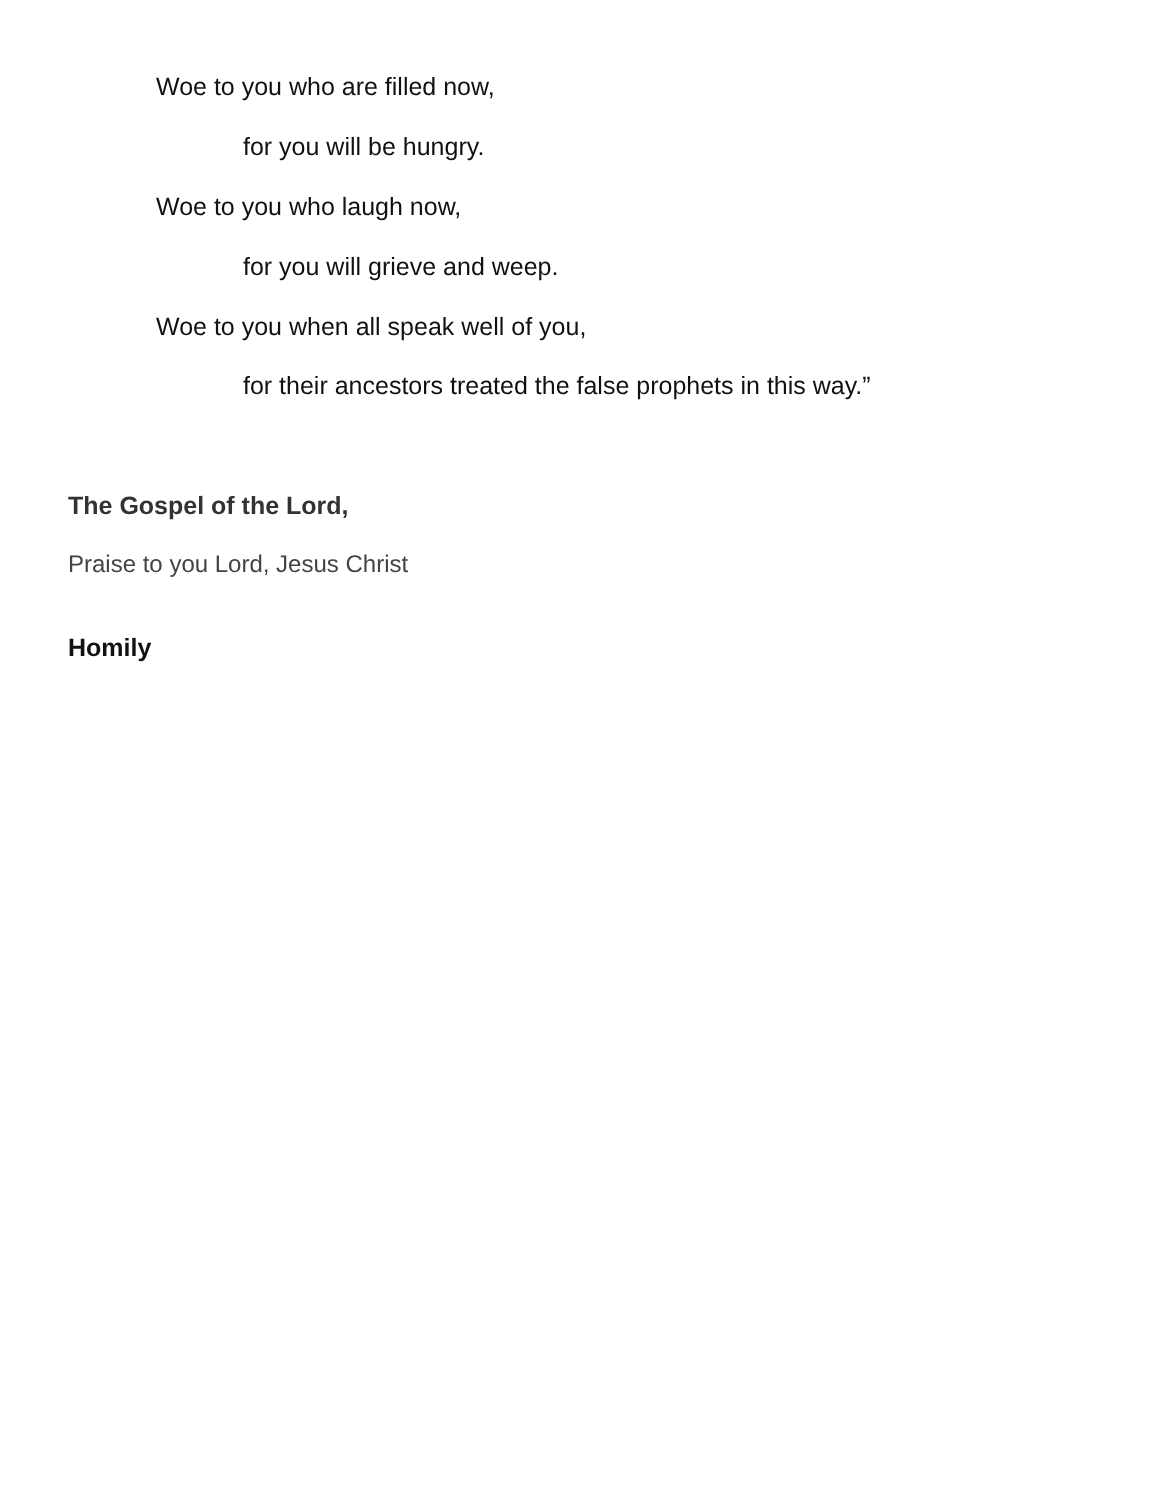Woe to you who are filled now,
for you will be hungry.
Woe to you who laugh now,
for you will grieve and weep.
Woe to you when all speak well of you,
for their ancestors treated the false prophets in this way.”
The Gospel of the Lord,
Praise to you Lord, Jesus Christ
Homily